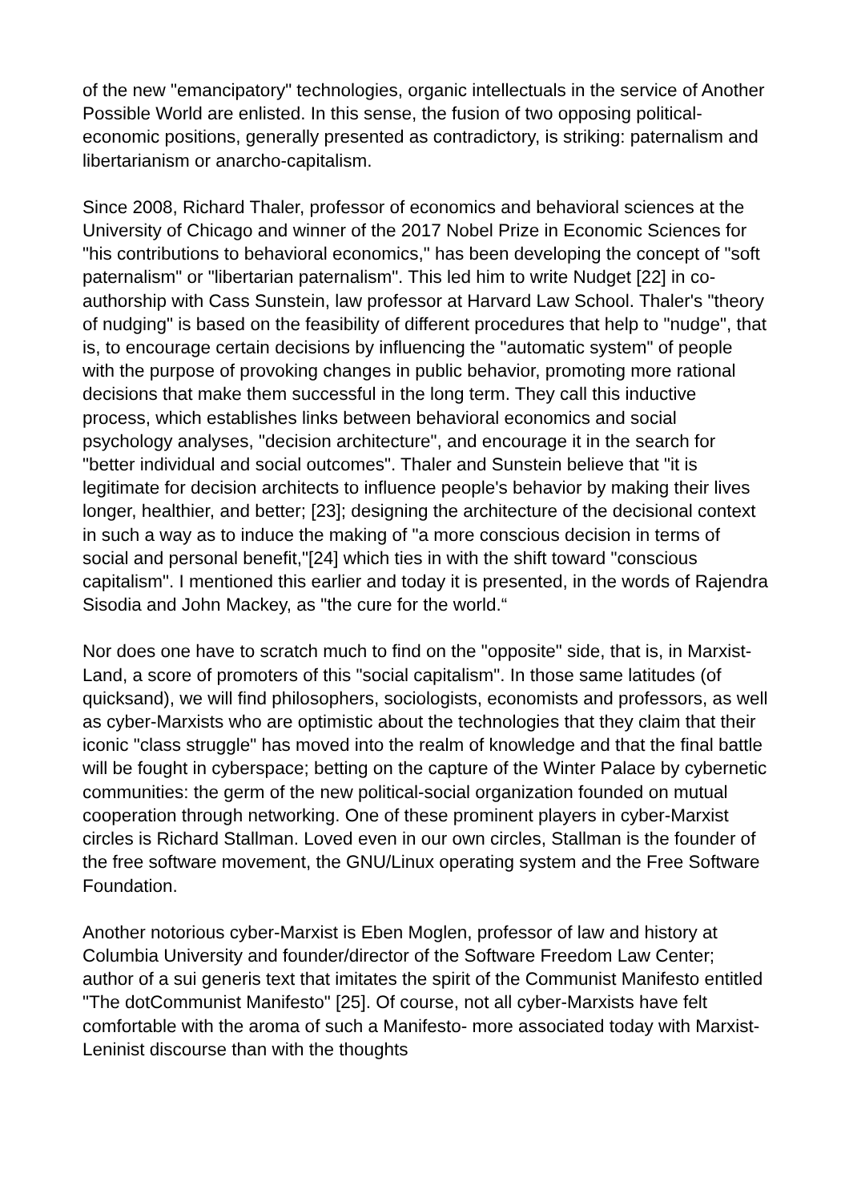of the new "emancipatory" technologies, organic intellectuals in the service of Another Possible World are enlisted. In this sense, the fusion of two opposing political-economic positions, generally presented as contradictory, is striking: paternalism and libertarianism or anarcho-capitalism.
Since 2008, Richard Thaler, professor of economics and behavioral sciences at the University of Chicago and winner of the 2017 Nobel Prize in Economic Sciences for "his contributions to behavioral economics," has been developing the concept of "soft paternalism" or "libertarian paternalism". This led him to write Nudget [22] in co-authorship with Cass Sunstein, law professor at Harvard Law School. Thaler's "theory of nudging" is based on the feasibility of different procedures that help to "nudge", that is, to encourage certain decisions by influencing the "automatic system" of people with the purpose of provoking changes in public behavior, promoting more rational decisions that make them successful in the long term. They call this inductive process, which establishes links between behavioral economics and social psychology analyses, "decision architecture", and encourage it in the search for "better individual and social outcomes". Thaler and Sunstein believe that "it is legitimate for decision architects to influence people's behavior by making their lives longer, healthier, and better; [23]; designing the architecture of the decisional context in such a way as to induce the making of "a more conscious decision in terms of social and personal benefit,"[24] which ties in with the shift toward "conscious capitalism". I mentioned this earlier and today it is presented, in the words of Rajendra Sisodia and John Mackey, as "the cure for the world.“
Nor does one have to scratch much to find on the "opposite" side, that is, in Marxist-Land, a score of promoters of this "social capitalism". In those same latitudes (of quicksand), we will find philosophers, sociologists, economists and professors, as well as cyber-Marxists who are optimistic about the technologies that they claim that their iconic "class struggle" has moved into the realm of knowledge and that the final battle will be fought in cyberspace; betting on the capture of the Winter Palace by cybernetic communities: the germ of the new political-social organization founded on mutual cooperation through networking. One of these prominent players in cyber-Marxist circles is Richard Stallman. Loved even in our own circles, Stallman is the founder of the free software movement, the GNU/Linux operating system and the Free Software Foundation.
Another notorious cyber-Marxist is Eben Moglen, professor of law and history at Columbia University and founder/director of the Software Freedom Law Center; author of a sui generis text that imitates the spirit of the Communist Manifesto entitled "The dotCommunist Manifesto" [25]. Of course, not all cyber-Marxists have felt comfortable with the aroma of such a Manifesto- more associated today with Marxist-Leninist discourse than with the thoughts